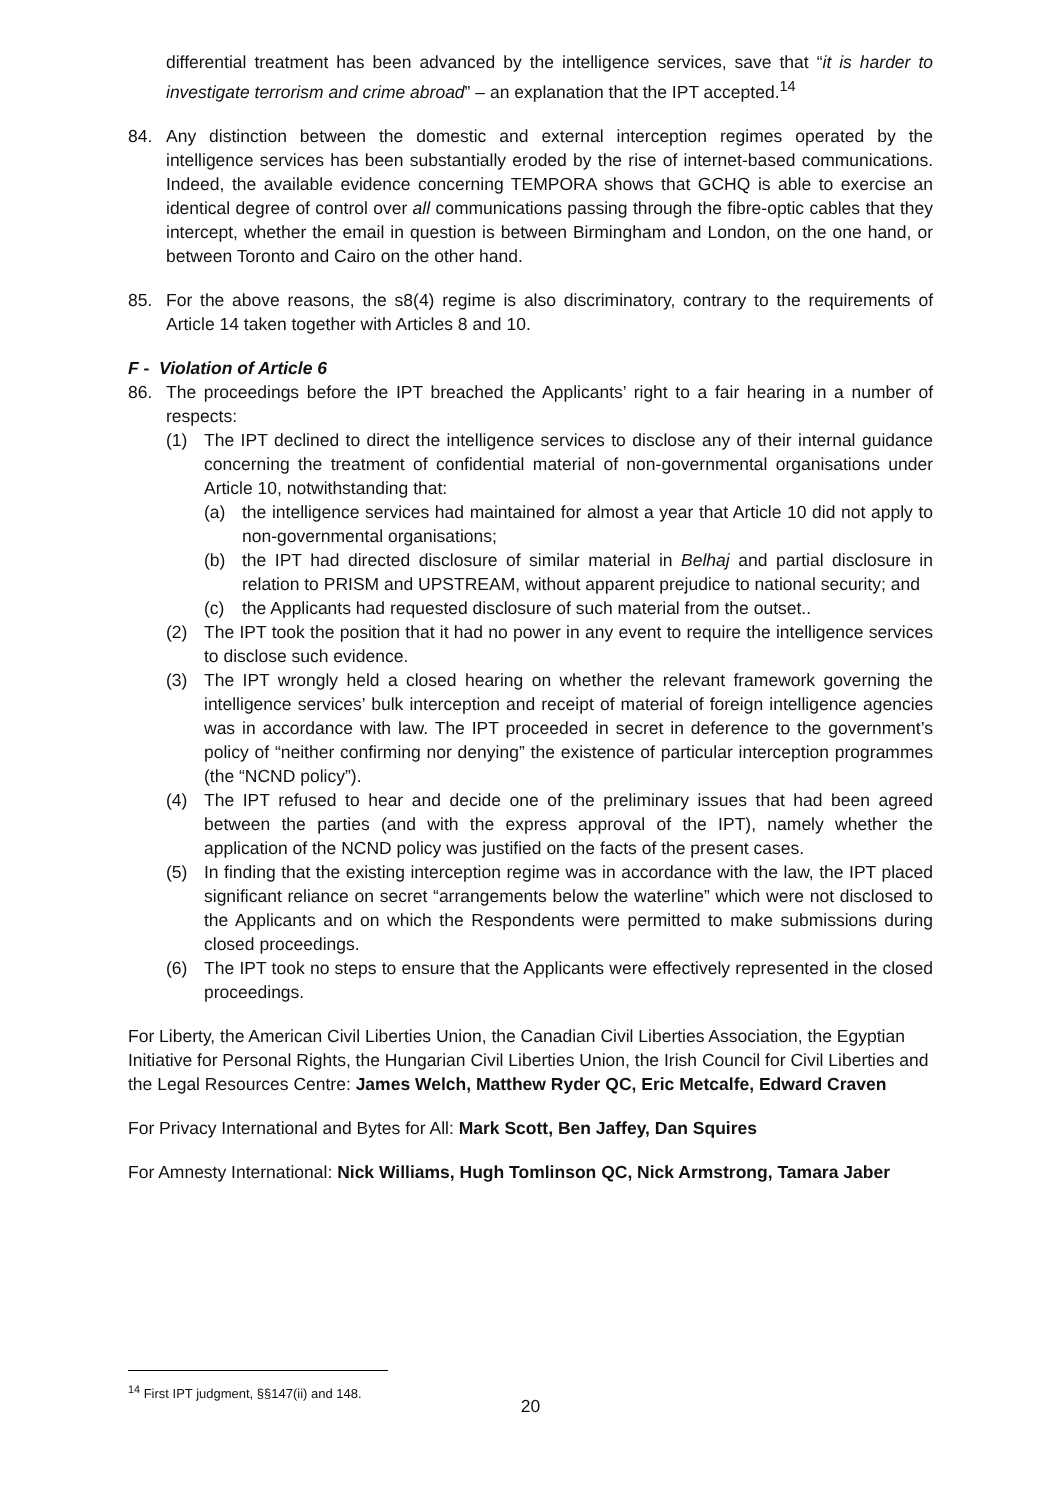differential treatment has been advanced by the intelligence services, save that “it is harder to investigate terrorism and crime abroad” – an explanation that the IPT accepted.<sup>14</sup>
84. Any distinction between the domestic and external interception regimes operated by the intelligence services has been substantially eroded by the rise of internet-based communications. Indeed, the available evidence concerning TEMPORA shows that GCHQ is able to exercise an identical degree of control over all communications passing through the fibre-optic cables that they intercept, whether the email in question is between Birmingham and London, on the one hand, or between Toronto and Cairo on the other hand.
85. For the above reasons, the s8(4) regime is also discriminatory, contrary to the requirements of Article 14 taken together with Articles 8 and 10.
F - Violation of Article 6
86. The proceedings before the IPT breached the Applicants’ right to a fair hearing in a number of respects:
(1) The IPT declined to direct the intelligence services to disclose any of their internal guidance concerning the treatment of confidential material of non-governmental organisations under Article 10, notwithstanding that:
(a) the intelligence services had maintained for almost a year that Article 10 did not apply to non-governmental organisations;
(b) the IPT had directed disclosure of similar material in Belhaj and partial disclosure in relation to PRISM and UPSTREAM, without apparent prejudice to national security; and
(c) the Applicants had requested disclosure of such material from the outset..
(2) The IPT took the position that it had no power in any event to require the intelligence services to disclose such evidence.
(3) The IPT wrongly held a closed hearing on whether the relevant framework governing the intelligence services’ bulk interception and receipt of material of foreign intelligence agencies was in accordance with law. The IPT proceeded in secret in deference to the government’s policy of “neither confirming nor denying” the existence of particular interception programmes (the “NCND policy”).
(4) The IPT refused to hear and decide one of the preliminary issues that had been agreed between the parties (and with the express approval of the IPT), namely whether the application of the NCND policy was justified on the facts of the present cases.
(5) In finding that the existing interception regime was in accordance with the law, the IPT placed significant reliance on secret “arrangements below the waterline” which were not disclosed to the Applicants and on which the Respondents were permitted to make submissions during closed proceedings.
(6) The IPT took no steps to ensure that the Applicants were effectively represented in the closed proceedings.
For Liberty, the American Civil Liberties Union, the Canadian Civil Liberties Association, the Egyptian Initiative for Personal Rights, the Hungarian Civil Liberties Union, the Irish Council for Civil Liberties and the Legal Resources Centre: James Welch, Matthew Ryder QC, Eric Metcalfe, Edward Craven
For Privacy International and Bytes for All: Mark Scott, Ben Jaffey, Dan Squires
For Amnesty International: Nick Williams, Hugh Tomlinson QC, Nick Armstrong, Tamara Jaber
<sup>14</sup> First IPT judgment, §§147(ii) and 148.
20